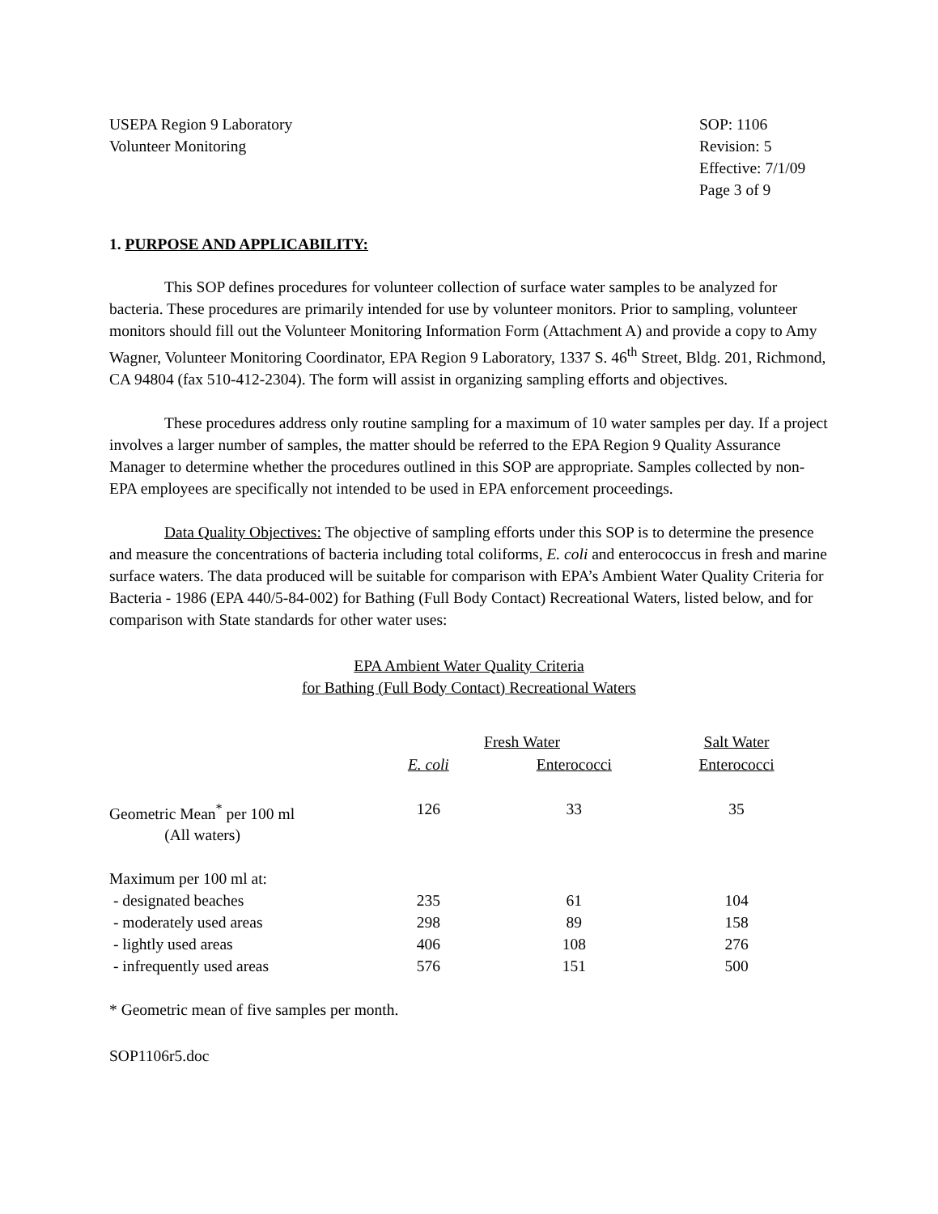USEPA Region 9 Laboratory
Volunteer Monitoring
SOP: 1106
Revision: 5
Effective: 7/1/09
Page 3 of 9
1. PURPOSE AND APPLICABILITY:
This SOP defines procedures for volunteer collection of surface water samples to be analyzed for bacteria. These procedures are primarily intended for use by volunteer monitors. Prior to sampling, volunteer monitors should fill out the Volunteer Monitoring Information Form (Attachment A) and provide a copy to Amy Wagner, Volunteer Monitoring Coordinator, EPA Region 9 Laboratory, 1337 S. 46<sup>th</sup> Street, Bldg. 201, Richmond, CA 94804 (fax 510-412-2304). The form will assist in organizing sampling efforts and objectives.
These procedures address only routine sampling for a maximum of 10 water samples per day. If a project involves a larger number of samples, the matter should be referred to the EPA Region 9 Quality Assurance Manager to determine whether the procedures outlined in this SOP are appropriate. Samples collected by non-EPA employees are specifically not intended to be used in EPA enforcement proceedings.
Data Quality Objectives: The objective of sampling efforts under this SOP is to determine the presence and measure the concentrations of bacteria including total coliforms, E. coli and enterococcus in fresh and marine surface waters. The data produced will be suitable for comparison with EPA’s Ambient Water Quality Criteria for Bacteria - 1986 (EPA 440/5-84-002) for Bathing (Full Body Contact) Recreational Waters, listed below, and for comparison with State standards for other water uses:
EPA Ambient Water Quality Criteria
for Bathing (Full Body Contact) Recreational Waters
| | Fresh Water | | Salt Water |
| | E. coli | Enterococci | Enterococci |
| Geometric Mean<sup>*</sup> per 100 ml (All waters) | 126 | 33 | 35 |
| Maximum per 100 ml at: | | | |
| - designated beaches | 235 | 61 | 104 |
| - moderately used areas | 298 | 89 | 158 |
| - lightly used areas | 406 | 108 | 276 |
| - infrequently used areas | 576 | 151 | 500 |
* Geometric mean of five samples per month.
SOP1106r5.doc